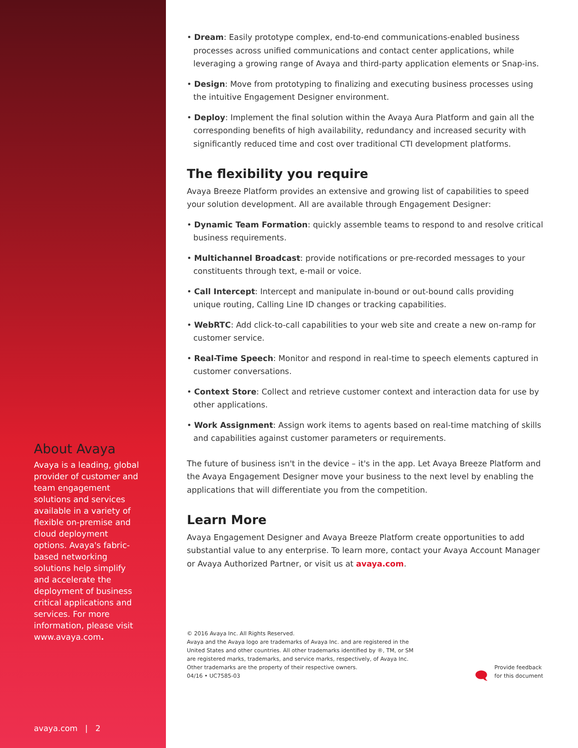About Avaya
Avaya is a leading, global provider of customer and team engagement solutions and services available in a variety of flexible on-premise and cloud deployment options. Avaya's fabric-based networking solutions help simplify and accelerate the deployment of business critical applications and services. For more information, please visit www.avaya.com.
avaya.com | 2
• Dream: Easily prototype complex, end-to-end communications-enabled business processes across unified communications and contact center applications, while leveraging a growing range of Avaya and third-party application elements or Snap-ins.
• Design: Move from prototyping to finalizing and executing business processes using the intuitive Engagement Designer environment.
• Deploy: Implement the final solution within the Avaya Aura Platform and gain all the corresponding benefits of high availability, redundancy and increased security with significantly reduced time and cost over traditional CTI development platforms.
The flexibility you require
Avaya Breeze Platform provides an extensive and growing list of capabilities to speed your solution development. All are available through Engagement Designer:
• Dynamic Team Formation: quickly assemble teams to respond to and resolve critical business requirements.
• Multichannel Broadcast: provide notifications or pre-recorded messages to your constituents through text, e-mail or voice.
• Call Intercept: Intercept and manipulate in-bound or out-bound calls providing unique routing, Calling Line ID changes or tracking capabilities.
• WebRTC: Add click-to-call capabilities to your web site and create a new on-ramp for customer service.
• Real-Time Speech: Monitor and respond in real-time to speech elements captured in customer conversations.
• Context Store: Collect and retrieve customer context and interaction data for use by other applications.
• Work Assignment: Assign work items to agents based on real-time matching of skills and capabilities against customer parameters or requirements.
The future of business isn't in the device – it's in the app. Let Avaya Breeze Platform and the Avaya Engagement Designer move your business to the next level by enabling the applications that will differentiate you from the competition.
Learn More
Avaya Engagement Designer and Avaya Breeze Platform create opportunities to add substantial value to any enterprise. To learn more, contact your Avaya Account Manager or Avaya Authorized Partner, or visit us at avaya.com.
© 2016 Avaya Inc. All Rights Reserved.
Avaya and the Avaya logo are trademarks of Avaya Inc. and are registered in the
United States and other countries. All other trademarks identified by ®, TM, or SM
are registered marks, trademarks, and service marks, respectively, of Avaya Inc.
Other trademarks are the property of their respective owners.
04/16 • UC7585-03
🗨
Provide feedback
for this document